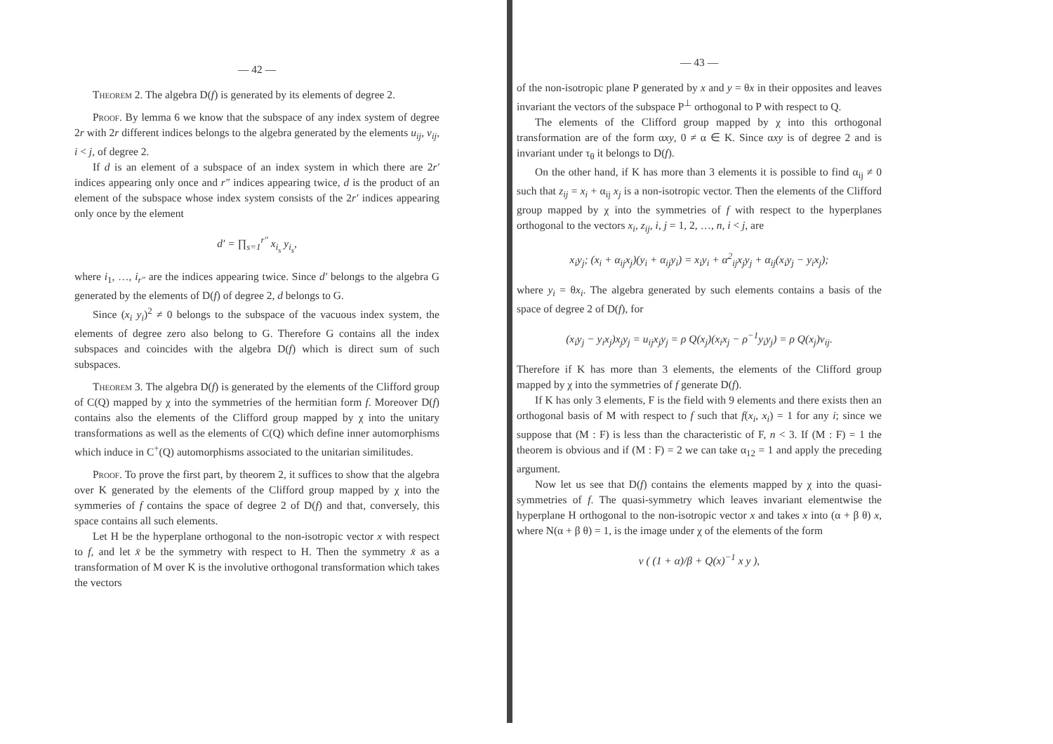— 42 —
Theorem 2. The algebra D(f) is generated by its elements of degree 2.
Proof. By lemma 6 we know that the subspace of any index system of degree 2r with 2r different indices belongs to the algebra generated by the elements u<sub>ij</sub>, v<sub>ij</sub>, i < j, of degree 2.
If d is an element of a subspace of an index system in which there are 2r′ indices appearing only once and r″ indices appearing twice, d is the product of an element of the subspace whose index system consists of the 2r′ indices appearing only once by the element
d′ = ∏<sub>s=1</sub><sup>r″</sup> x<sub>i<sub>s</sub></sub> y<sub>i<sub>s</sub></sub>,
where i<sub>1</sub>, …, i<sub>r″</sub> are the indices appearing twice. Since d′ belongs to the algebra G generated by the elements of D(f) of degree 2, d belongs to G.
Since (x<sub>i</sub> y<sub>i</sub>)<sup>2</sup> ≠ 0 belongs to the subspace of the vacuous index system, the elements of degree zero also belong to G. Therefore G contains all the index subspaces and coincides with the algebra D(f) which is direct sum of such subspaces.
Theorem 3. The algebra D(f) is generated by the elements of the Clifford group of C(Q) mapped by χ into the symmetries of the hermitian form f. Moreover D(f) contains also the elements of the Clifford group mapped by χ into the unitary transformations as well as the elements of C(Q) which define inner automorphisms which induce in C<sup>+</sup>(Q) automorphisms associated to the unitarian similitudes.
Proof. To prove the first part, by theorem 2, it suffices to show that the algebra over K generated by the elements of the Clifford group mapped by χ into the symmeries of f contains the space of degree 2 of D(f) and that, conversely, this space contains all such elements.
Let H be the hyperplane orthogonal to the non-isotropic vector x with respect to f, and let x̄ be the symmetry with respect to H. Then the symmetry x̄ as a transformation of M over K is the involutive orthogonal transformation which takes the vectors
— 43 —
of the non-isotropic plane P generated by x and y = θx in their opposites and leaves invariant the vectors of the subspace P<sup>⊥</sup> orthogonal to P with respect to Q.
The elements of the Clifford group mapped by χ into this orthogonal transformation are of the form αxy, 0 ≠ α ∈ K. Since αxy is of degree 2 and is invariant under τ<sub>θ</sub> it belongs to D(f).
On the other hand, if K has more than 3 elements it is possible to find α<sub>ij</sub> ≠ 0 such that z<sub>ij</sub> = x<sub>i</sub> + α<sub>ij</sub> x<sub>j</sub> is a non-isotropic vector. Then the elements of the Clifford group mapped by χ into the symmetries of f with respect to the hyperplanes orthogonal to the vectors x<sub>i</sub>, z<sub>ij</sub>, i, j = 1, 2, …, n, i < j, are
x<sub>i</sub>y<sub>j</sub>; (x<sub>i</sub> + α<sub>ij</sub>x<sub>j</sub>)(y<sub>i</sub> + α<sub>ij</sub>y<sub>i</sub>) = x<sub>i</sub>y<sub>i</sub> + α<sup>2</sup><sub>ij</sub>x<sub>j</sub>y<sub>j</sub> + α<sub>ij</sub>(x<sub>i</sub>y<sub>j</sub> − y<sub>i</sub>x<sub>j</sub>);
where y<sub>i</sub> = θx<sub>i</sub>. The algebra generated by such elements contains a basis of the space of degree 2 of D(f), for
(x<sub>i</sub>y<sub>j</sub> − y<sub>i</sub>x<sub>j</sub>)x<sub>j</sub>y<sub>j</sub> = u<sub>ij</sub>x<sub>j</sub>y<sub>j</sub> = ρ Q(x<sub>j</sub>)(x<sub>i</sub>x<sub>j</sub> − ρ<sup>−1</sup>y<sub>i</sub>y<sub>j</sub>) = ρ Q(x<sub>j</sub>)v<sub>ij</sub>.
Therefore if K has more than 3 elements, the elements of the Clifford group mapped by χ into the symmetries of f generate D(f).
If K has only 3 elements, F is the field with 9 elements and there exists then an orthogonal basis of M with respect to f such that f(x<sub>i</sub>, x<sub>i</sub>) = 1 for any i; since we suppose that (M : F) is less than the characteristic of F, n < 3. If (M : F) = 1 the theorem is obvious and if (M : F) = 2 we can take α<sub>12</sub> = 1 and apply the preceding argument.
Now let us see that D(f) contains the elements mapped by χ into the quasi-symmetries of f. The quasi-symmetry which leaves invariant elementwise the hyperplane H orthogonal to the non-isotropic vector x and takes x into (α + β θ) x, where N(α + β θ) = 1, is the image under χ of the elements of the form
ν ( (1 + α)/β + Q(x)<sup>−1</sup> x y ),